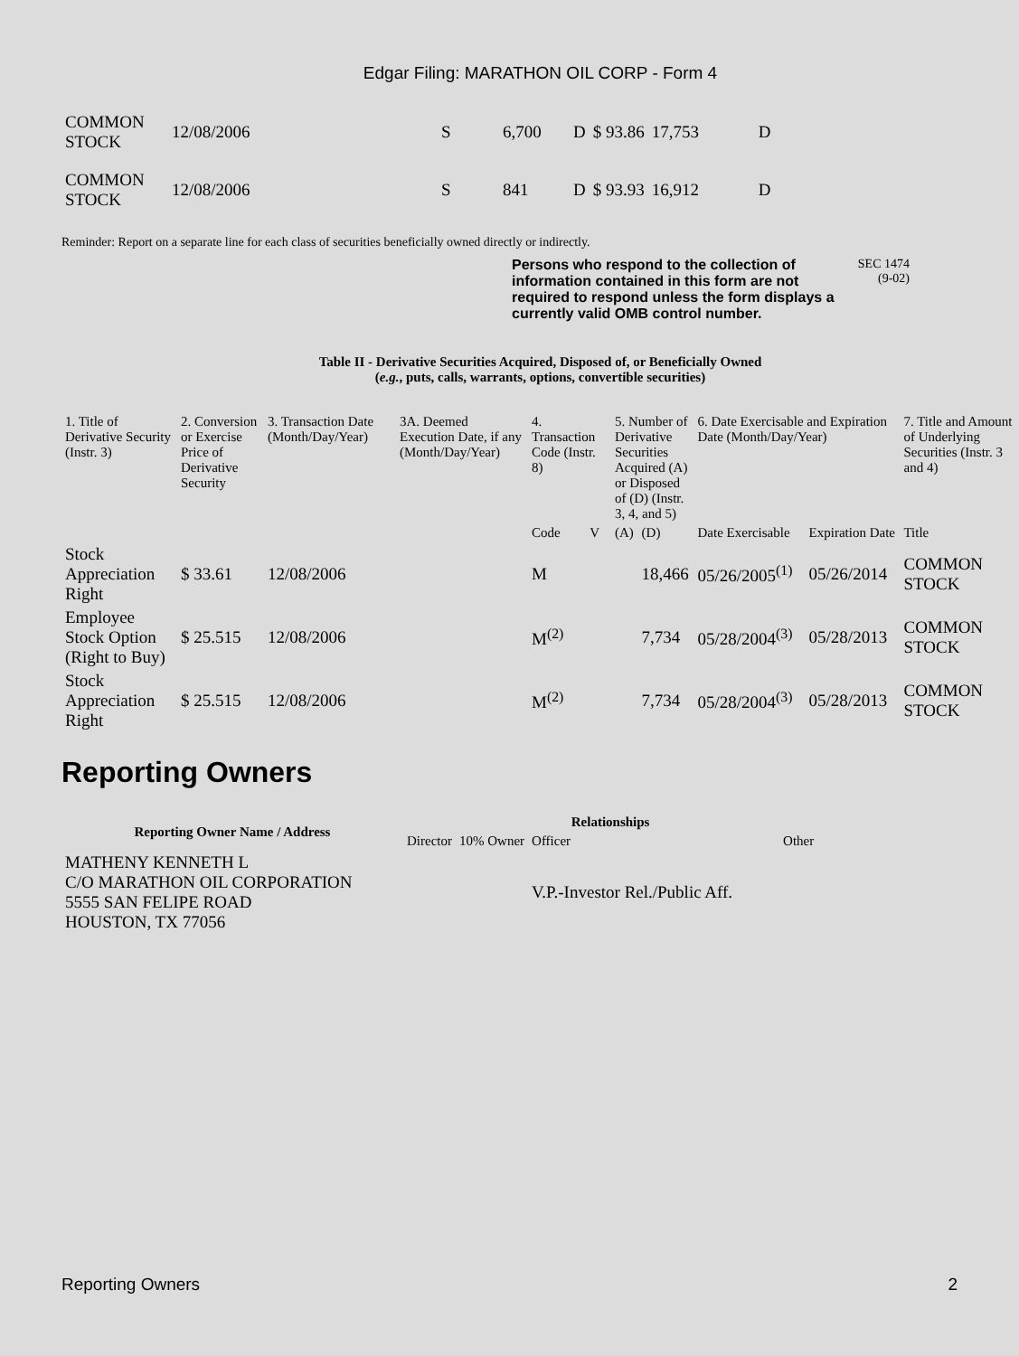Edgar Filing: MARATHON OIL CORP - Form 4
| COMMON STOCK | 12/08/2006 | S | 6,700 | D | $ 93.86 | 17,753 | D |
| COMMON STOCK | 12/08/2006 | S | 841 | D | $ 93.93 | 16,912 | D |
Reminder: Report on a separate line for each class of securities beneficially owned directly or indirectly.
Persons who respond to the collection of information contained in this form are not required to respond unless the form displays a currently valid OMB control number. SEC 1474
(9-02)
Table II - Derivative Securities Acquired, Disposed of, or Beneficially Owned
(e.g., puts, calls, warrants, options, convertible securities)
| 1. Title of Derivative Security (Instr. 3) | 2. Conversion or Exercise Price of Derivative Security | 3. Transaction Date (Month/Day/Year) | 3A. Deemed Execution Date, if any (Month/Day/Year) | 4. Transaction Code (Instr. 8) | | 5. Number of Derivative Securities Acquired (A) or Disposed of (D) (Instr. 3, 4, and 5) | | 6. Date Exercisable and Expiration Date (Month/Day/Year) | | 7. Title and Amount of Underlying Securities (Instr. 3 and 4) |
| --- | --- | --- | --- | --- | --- | --- | --- | --- | --- | --- |
| | | | | Code | V | (A) | (D) | Date Exercisable | Expiration Date | Title |
| Stock Appreciation Right | $ 33.61 | 12/08/2006 | | M | | | 18,466 | 05/26/2005<sup>(1)</sup> | 05/26/2014 | COMMON STOCK |
| Employee Stock Option (Right to Buy) | $ 25.515 | 12/08/2006 | | M<sup>(2)</sup> | | | 7,734 | 05/28/2004<sup>(3)</sup> | 05/28/2013 | COMMON STOCK |
| Stock Appreciation Right | $ 25.515 | 12/08/2006 | | M<sup>(2)</sup> | | | 7,734 | 05/28/2004<sup>(3)</sup> | 05/28/2013 | COMMON STOCK |
Reporting Owners
| Reporting Owner Name / Address | Relationships | | | |
| --- | --- | --- | --- | --- |
| | Director | 10% Owner | Officer | Other |
| MATHENY KENNETH L C/O MARATHON OIL CORPORATION 5555 SAN FELIPE ROAD HOUSTON, TX 77056 | | | V.P.-Investor Rel./Public Aff. | |
Reporting Owners 2